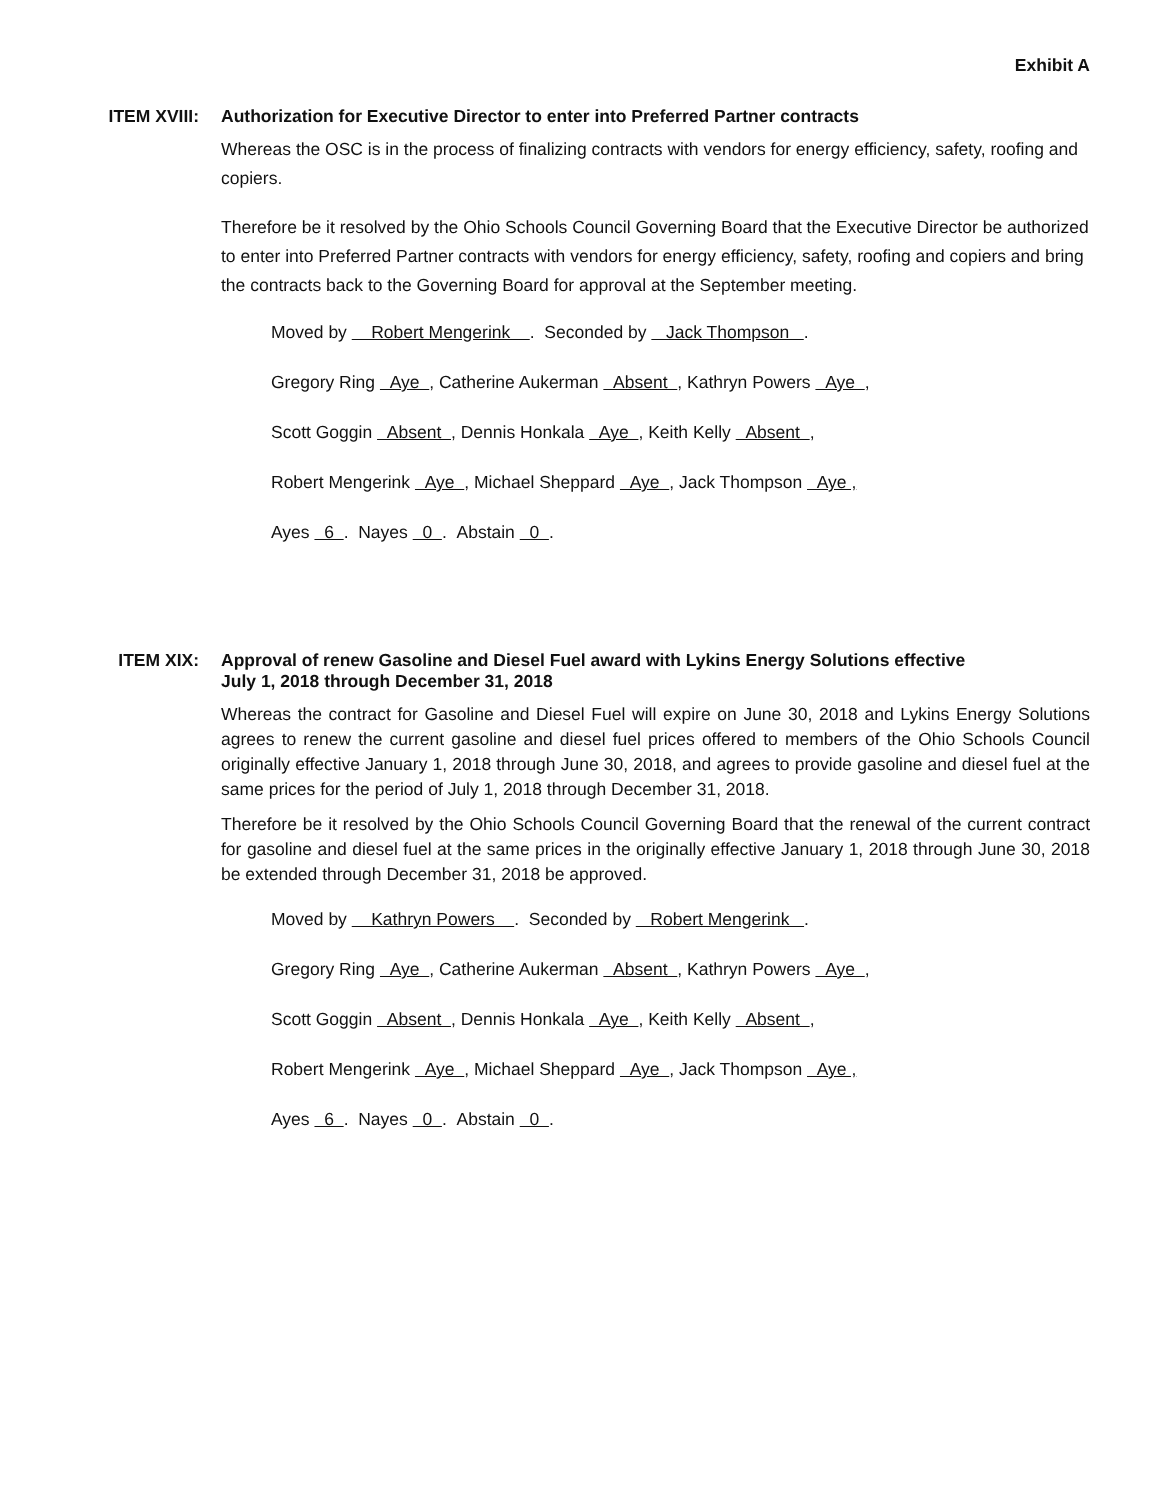Exhibit A
ITEM XVIII: Authorization for Executive Director to enter into Preferred Partner contracts
Whereas the OSC is in the process of finalizing contracts with vendors for energy efficiency, safety, roofing and copiers.
Therefore be it resolved by the Ohio Schools Council Governing Board that the Executive Director be authorized to enter into Preferred Partner contracts with vendors for energy efficiency, safety, roofing and copiers and bring the contracts back to the Governing Board for approval at the September meeting.
Moved by Robert Mengerink . Seconded by Jack Thompson .
Gregory Ring Aye , Catherine Aukerman Absent , Kathryn Powers Aye ,
Scott Goggin Absent , Dennis Honkala Aye , Keith Kelly Absent ,
Robert Mengerink Aye , Michael Sheppard Aye , Jack Thompson Aye ,
Ayes 6 . Nayes 0 . Abstain 0 .
ITEM XIX: Approval of renew Gasoline and Diesel Fuel award with Lykins Energy Solutions effective
July 1, 2018 through December 31, 2018
Whereas the contract for Gasoline and Diesel Fuel will expire on June 30, 2018 and Lykins Energy Solutions agrees to renew the current gasoline and diesel fuel prices offered to members of the Ohio Schools Council originally effective January 1, 2018 through June 30, 2018, and agrees to provide gasoline and diesel fuel at the same prices for the period of July 1, 2018 through December 31, 2018.
Therefore be it resolved by the Ohio Schools Council Governing Board that the renewal of the current contract for gasoline and diesel fuel at the same prices in the originally effective January 1, 2018 through June 30, 2018 be extended through December 31, 2018 be approved.
Moved by Kathryn Powers . Seconded by Robert Mengerink .
Gregory Ring Aye , Catherine Aukerman Absent , Kathryn Powers Aye ,
Scott Goggin Absent , Dennis Honkala Aye , Keith Kelly Absent ,
Robert Mengerink Aye , Michael Sheppard Aye , Jack Thompson Aye ,
Ayes 6 . Nayes 0 . Abstain 0 .